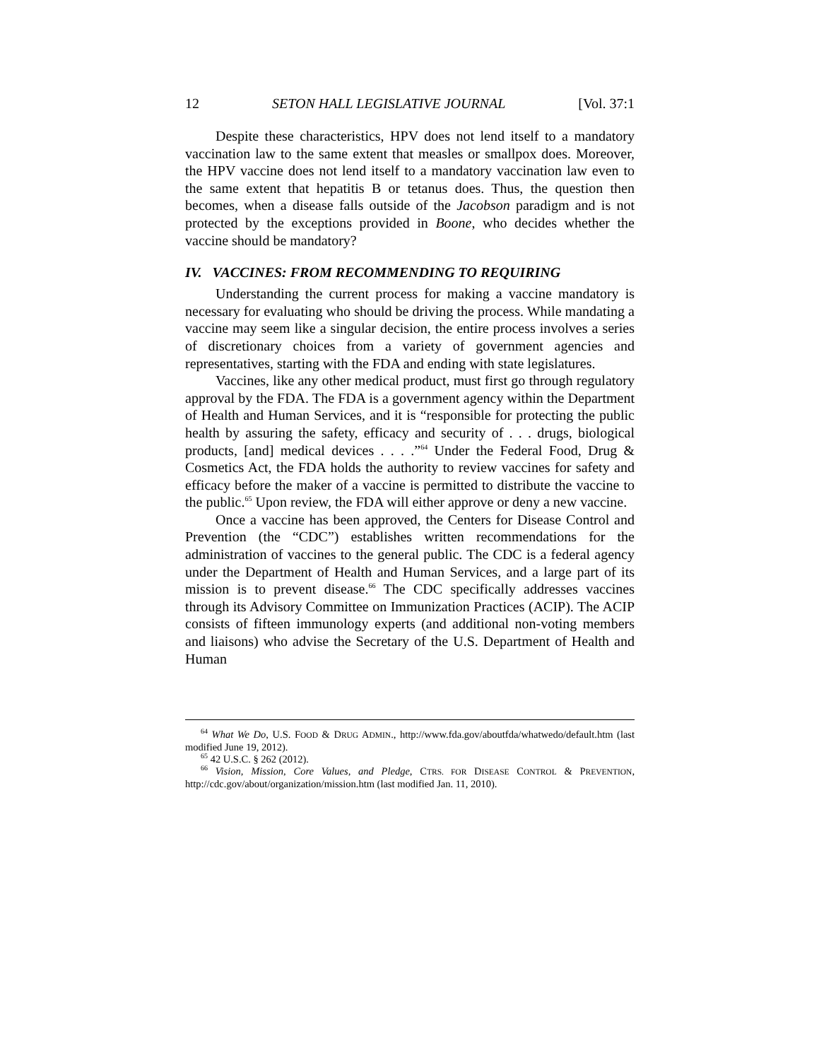12 SETON HALL LEGISLATIVE JOURNAL [Vol. 37:1
Despite these characteristics, HPV does not lend itself to a mandatory vaccination law to the same extent that measles or smallpox does. Moreover, the HPV vaccine does not lend itself to a mandatory vaccination law even to the same extent that hepatitis B or tetanus does. Thus, the question then becomes, when a disease falls outside of the Jacobson paradigm and is not protected by the exceptions provided in Boone, who decides whether the vaccine should be mandatory?
IV. VACCINES: FROM RECOMMENDING TO REQUIRING
Understanding the current process for making a vaccine mandatory is necessary for evaluating who should be driving the process. While mandating a vaccine may seem like a singular decision, the entire process involves a series of discretionary choices from a variety of government agencies and representatives, starting with the FDA and ending with state legislatures.
Vaccines, like any other medical product, must first go through regulatory approval by the FDA. The FDA is a government agency within the Department of Health and Human Services, and it is “responsible for protecting the public health by assuring the safety, efficacy and security of . . . drugs, biological products, [and] medical devices . . . .”<sup>64</sup> Under the Federal Food, Drug & Cosmetics Act, the FDA holds the authority to review vaccines for safety and efficacy before the maker of a vaccine is permitted to distribute the vaccine to the public.<sup>65</sup> Upon review, the FDA will either approve or deny a new vaccine.
Once a vaccine has been approved, the Centers for Disease Control and Prevention (the “CDC”) establishes written recommendations for the administration of vaccines to the general public. The CDC is a federal agency under the Department of Health and Human Services, and a large part of its mission is to prevent disease.<sup>66</sup> The CDC specifically addresses vaccines through its Advisory Committee on Immunization Practices (ACIP). The ACIP consists of fifteen immunology experts (and additional non-voting members and liaisons) who advise the Secretary of the U.S. Department of Health and Human
<sup>64</sup> What We Do, U.S. FOOD & DRUG ADMIN., http://www.fda.gov/aboutfda/whatwedo/default.htm (last modified June 19, 2012).
<sup>65</sup> 42 U.S.C. § 262 (2012).
<sup>66</sup> Vision, Mission, Core Values, and Pledge, CTRS. FOR DISEASE CONTROL & PREVENTION, http://cdc.gov/about/organization/mission.htm (last modified Jan. 11, 2010).